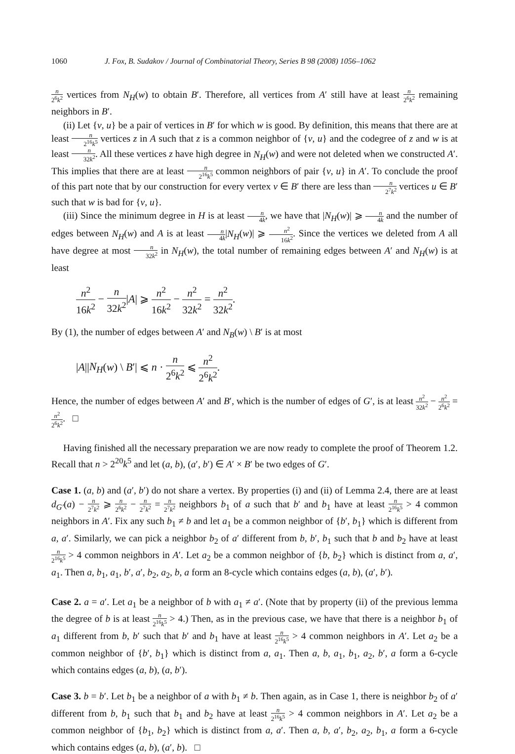1060 J. Fox, B. Sudakov / Journal of Combinatorial Theory, Series B 98 (2008) 1056–1062
n 2<sup>6</sup>k<sup>2</sup> vertices from N<sub>H</sub>(w) to obtain B′. Therefore, all vertices from A′ still have at least n 2<sup>6</sup>k<sup>2</sup> remaining neighbors in B′.
(ii) Let {v, u} be a pair of vertices in B′ for which w is good. By definition, this means that there are at least n 2<sup>16</sup>k<sup>5</sup> vertices z in A such that z is a common neighbor of {v, u} and the codegree of z and w is at least n 32k<sup>2</sup>. All these vertices z have high degree in N<sub>H</sub>(w) and were not deleted when we constructed A′. This implies that there are at least n 2<sup>16</sup>k<sup>5</sup> common neighbors of pair {v, u} in A′. To conclude the proof of this part note that by our construction for every vertex v ∈ B′ there are less than n 2<sup>7</sup>k<sup>2</sup> vertices u ∈ B′ such that w is bad for {v, u}.
(iii) Since the minimum degree in H is at least n 4k, we have that |N<sub>H</sub>(w)| ⩾ n 4k and the number of edges between N<sub>H</sub>(w) and A is at least n 4k|N<sub>H</sub>(w)| ⩾ n<sup>2</sup> 16k<sup>2</sup>. Since the vertices we deleted from A all have degree at most n 32k<sup>2</sup> in N<sub>H</sub>(w), the total number of remaining edges between A′ and N<sub>H</sub>(w) is at least
n<sup>2</sup> 16k<sup>2</sup> − n 32k<sup>2</sup>|A| ⩾ n<sup>2</sup> 16k<sup>2</sup> − n<sup>2</sup> 32k<sup>2</sup> = n<sup>2</sup> 32k<sup>2</sup>.
By (1), the number of edges between A′ and N<sub>B</sub>(w) \ B′ is at most
|A||N<sub>H</sub>(w) \ B′| ⩽ n · n 2<sup>6</sup>k<sup>2</sup> ⩽ n<sup>2</sup> 2<sup>6</sup>k<sup>2</sup>.
Hence, the number of edges between A′ and B′, which is the number of edges of G′, is at least n<sup>2</sup> 32k<sup>2</sup> − n<sup>2</sup> 2<sup>6</sup>k<sup>2</sup> = n<sup>2</sup> 2<sup>6</sup>k<sup>2</sup>. □
Having finished all the necessary preparation we are now ready to complete the proof of Theorem 1.2. Recall that n > 2<sup>20</sup>k<sup>5</sup> and let (a, b), (a′, b′) ∈ A′ × B′ be two edges of G′.
Case 1. (a, b) and (a′, b′) do not share a vertex. By properties (i) and (ii) of Lemma 2.4, there are at least d<sub>G′</sub>(a) − n 2<sup>7</sup>k<sup>2</sup> ⩾ n 2<sup>6</sup>k<sup>2</sup> − n 2<sup>7</sup>k<sup>2</sup> = n 2<sup>7</sup>k<sup>2</sup> neighbors b<sub>1</sub> of a such that b′ and b<sub>1</sub> have at least n 2<sup>16</sup>k<sup>5</sup> > 4 common neighbors in A′. Fix any such b<sub>1</sub> ≠ b and let a<sub>1</sub> be a common neighbor of {b′, b<sub>1</sub>} which is different from a, a′. Similarly, we can pick a neighbor b<sub>2</sub> of a′ different from b, b′, b<sub>1</sub> such that b and b<sub>2</sub> have at least n 2<sup>16</sup>k<sup>5</sup> > 4 common neighbors in A′. Let a<sub>2</sub> be a common neighbor of {b, b<sub>2</sub>} which is distinct from a, a′, a<sub>1</sub>. Then a, b<sub>1</sub>, a<sub>1</sub>, b′, a′, b<sub>2</sub>, a<sub>2</sub>, b, a form an 8-cycle which contains edges (a, b), (a′, b′).
Case 2. a = a′. Let a<sub>1</sub> be a neighbor of b with a<sub>1</sub> ≠ a′. (Note that by property (ii) of the previous lemma the degree of b is at least n 2<sup>16</sup>k<sup>5</sup> > 4.) Then, as in the previous case, we have that there is a neighbor b<sub>1</sub> of a<sub>1</sub> different from b, b′ such that b′ and b<sub>1</sub> have at least n 2<sup>16</sup>k<sup>5</sup> > 4 common neighbors in A′. Let a<sub>2</sub> be a common neighbor of {b′, b<sub>1</sub>} which is distinct from a, a<sub>1</sub>. Then a, b, a<sub>1</sub>, b<sub>1</sub>, a<sub>2</sub>, b′, a form a 6-cycle which contains edges (a, b), (a, b′).
Case 3. b = b′. Let b<sub>1</sub> be a neighbor of a with b<sub>1</sub> ≠ b. Then again, as in Case 1, there is neighbor b<sub>2</sub> of a′ different from b, b<sub>1</sub> such that b<sub>1</sub> and b<sub>2</sub> have at least n 2<sup>16</sup>k<sup>5</sup> > 4 common neighbors in A′. Let a<sub>2</sub> be a common neighbor of {b<sub>1</sub>, b<sub>2</sub>} which is distinct from a, a′. Then a, b, a′, b<sub>2</sub>, a<sub>2</sub>, b<sub>1</sub>, a form a 6-cycle which contains edges (a, b), (a′, b). □